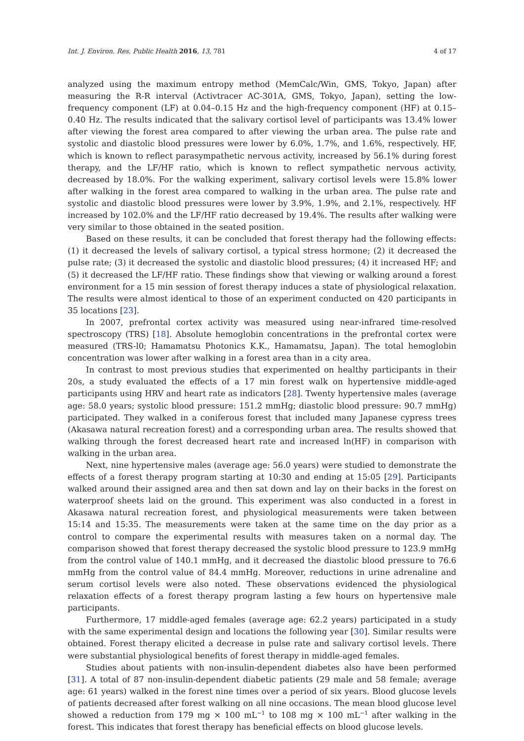Int. J. Environ. Res. Public Health 2016, 13, 781 4 of 17
analyzed using the maximum entropy method (MemCalc/Win, GMS, Tokyo, Japan) after measuring the R-R interval (Activtracer AC-301A, GMS, Tokyo, Japan), setting the low-frequency component (LF) at 0.04–0.15 Hz and the high-frequency component (HF) at 0.15–0.40 Hz. The results indicated that the salivary cortisol level of participants was 13.4% lower after viewing the forest area compared to after viewing the urban area. The pulse rate and systolic and diastolic blood pressures were lower by 6.0%, 1.7%, and 1.6%, respectively. HF, which is known to reflect parasympathetic nervous activity, increased by 56.1% during forest therapy, and the LF/HF ratio, which is known to reflect sympathetic nervous activity, decreased by 18.0%. For the walking experiment, salivary cortisol levels were 15.8% lower after walking in the forest area compared to walking in the urban area. The pulse rate and systolic and diastolic blood pressures were lower by 3.9%, 1.9%, and 2.1%, respectively. HF increased by 102.0% and the LF/HF ratio decreased by 19.4%. The results after walking were very similar to those obtained in the seated position.
Based on these results, it can be concluded that forest therapy had the following effects: (1) it decreased the levels of salivary cortisol, a typical stress hormone; (2) it decreased the pulse rate; (3) it decreased the systolic and diastolic blood pressures; (4) it increased HF; and (5) it decreased the LF/HF ratio. These findings show that viewing or walking around a forest environment for a 15 min session of forest therapy induces a state of physiological relaxation. The results were almost identical to those of an experiment conducted on 420 participants in 35 locations [23].
In 2007, prefrontal cortex activity was measured using near-infrared time-resolved spectroscopy (TRS) [18]. Absolute hemoglobin concentrations in the prefrontal cortex were measured (TRS-l0; Hamamatsu Photonics K.K., Hamamatsu, Japan). The total hemoglobin concentration was lower after walking in a forest area than in a city area.
In contrast to most previous studies that experimented on healthy participants in their 20s, a study evaluated the effects of a 17 min forest walk on hypertensive middle-aged participants using HRV and heart rate as indicators [28]. Twenty hypertensive males (average age: 58.0 years; systolic blood pressure: 151.2 mmHg; diastolic blood pressure: 90.7 mmHg) participated. They walked in a coniferous forest that included many Japanese cypress trees (Akasawa natural recreation forest) and a corresponding urban area. The results showed that walking through the forest decreased heart rate and increased ln(HF) in comparison with walking in the urban area.
Next, nine hypertensive males (average age: 56.0 years) were studied to demonstrate the effects of a forest therapy program starting at 10:30 and ending at 15:05 [29]. Participants walked around their assigned area and then sat down and lay on their backs in the forest on waterproof sheets laid on the ground. This experiment was also conducted in a forest in Akasawa natural recreation forest, and physiological measurements were taken between 15:14 and 15:35. The measurements were taken at the same time on the day prior as a control to compare the experimental results with measures taken on a normal day. The comparison showed that forest therapy decreased the systolic blood pressure to 123.9 mmHg from the control value of 140.1 mmHg, and it decreased the diastolic blood pressure to 76.6 mmHg from the control value of 84.4 mmHg. Moreover, reductions in urine adrenaline and serum cortisol levels were also noted. These observations evidenced the physiological relaxation effects of a forest therapy program lasting a few hours on hypertensive male participants.
Furthermore, 17 middle-aged females (average age: 62.2 years) participated in a study with the same experimental design and locations the following year [30]. Similar results were obtained. Forest therapy elicited a decrease in pulse rate and salivary cortisol levels. There were substantial physiological benefits of forest therapy in middle-aged females.
Studies about patients with non-insulin-dependent diabetes also have been performed [31]. A total of 87 non-insulin-dependent diabetic patients (29 male and 58 female; average age: 61 years) walked in the forest nine times over a period of six years. Blood glucose levels of patients decreased after forest walking on all nine occasions. The mean blood glucose level showed a reduction from 179 mg × 100 mL<sup>−1</sup> to 108 mg × 100 mL<sup>−1</sup> after walking in the forest. This indicates that forest therapy has beneficial effects on blood glucose levels.